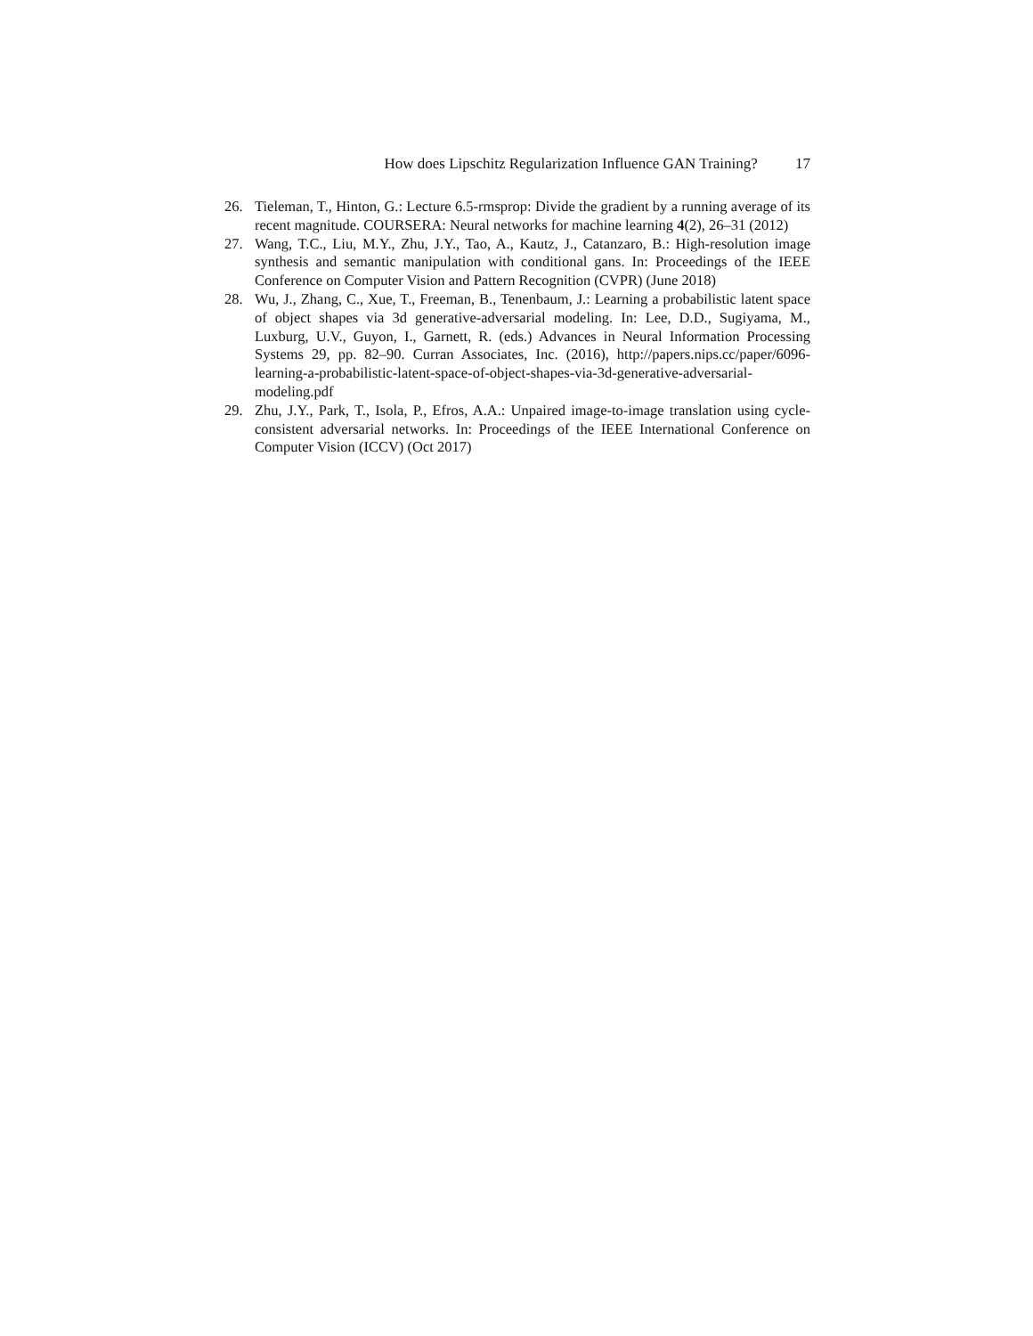How does Lipschitz Regularization Influence GAN Training? 17
26. Tieleman, T., Hinton, G.: Lecture 6.5-rmsprop: Divide the gradient by a running average of its recent magnitude. COURSERA: Neural networks for machine learning 4(2), 26–31 (2012)
27. Wang, T.C., Liu, M.Y., Zhu, J.Y., Tao, A., Kautz, J., Catanzaro, B.: High-resolution image synthesis and semantic manipulation with conditional gans. In: Proceedings of the IEEE Conference on Computer Vision and Pattern Recognition (CVPR) (June 2018)
28. Wu, J., Zhang, C., Xue, T., Freeman, B., Tenenbaum, J.: Learning a probabilistic latent space of object shapes via 3d generative-adversarial modeling. In: Lee, D.D., Sugiyama, M., Luxburg, U.V., Guyon, I., Garnett, R. (eds.) Advances in Neural Information Processing Systems 29, pp. 82–90. Curran Associates, Inc. (2016), http://papers.nips.cc/paper/6096-learning-a-probabilistic-latent-space-of-object-shapes-via-3d-generative-adversarial-modeling.pdf
29. Zhu, J.Y., Park, T., Isola, P., Efros, A.A.: Unpaired image-to-image translation using cycle-consistent adversarial networks. In: Proceedings of the IEEE International Conference on Computer Vision (ICCV) (Oct 2017)